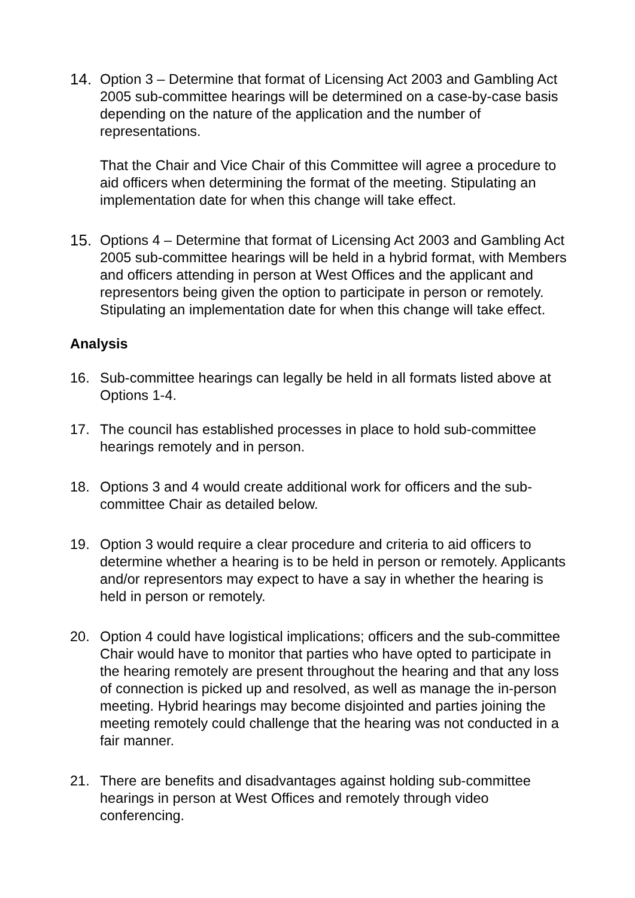14. Option 3 – Determine that format of Licensing Act 2003 and Gambling Act 2005 sub-committee hearings will be determined on a case-by-case basis depending on the nature of the application and the number of representations.
That the Chair and Vice Chair of this Committee will agree a procedure to aid officers when determining the format of the meeting. Stipulating an implementation date for when this change will take effect.
15. Options 4 – Determine that format of Licensing Act 2003 and Gambling Act 2005 sub-committee hearings will be held in a hybrid format, with Members and officers attending in person at West Offices and the applicant and representors being given the option to participate in person or remotely. Stipulating an implementation date for when this change will take effect.
Analysis
16. Sub-committee hearings can legally be held in all formats listed above at Options 1-4.
17. The council has established processes in place to hold sub-committee hearings remotely and in person.
18. Options 3 and 4 would create additional work for officers and the sub-committee Chair as detailed below.
19. Option 3 would require a clear procedure and criteria to aid officers to determine whether a hearing is to be held in person or remotely. Applicants and/or representors may expect to have a say in whether the hearing is held in person or remotely.
20. Option 4 could have logistical implications; officers and the sub-committee Chair would have to monitor that parties who have opted to participate in the hearing remotely are present throughout the hearing and that any loss of connection is picked up and resolved, as well as manage the in-person meeting. Hybrid hearings may become disjointed and parties joining the meeting remotely could challenge that the hearing was not conducted in a fair manner.
21. There are benefits and disadvantages against holding sub-committee hearings in person at West Offices and remotely through video conferencing.